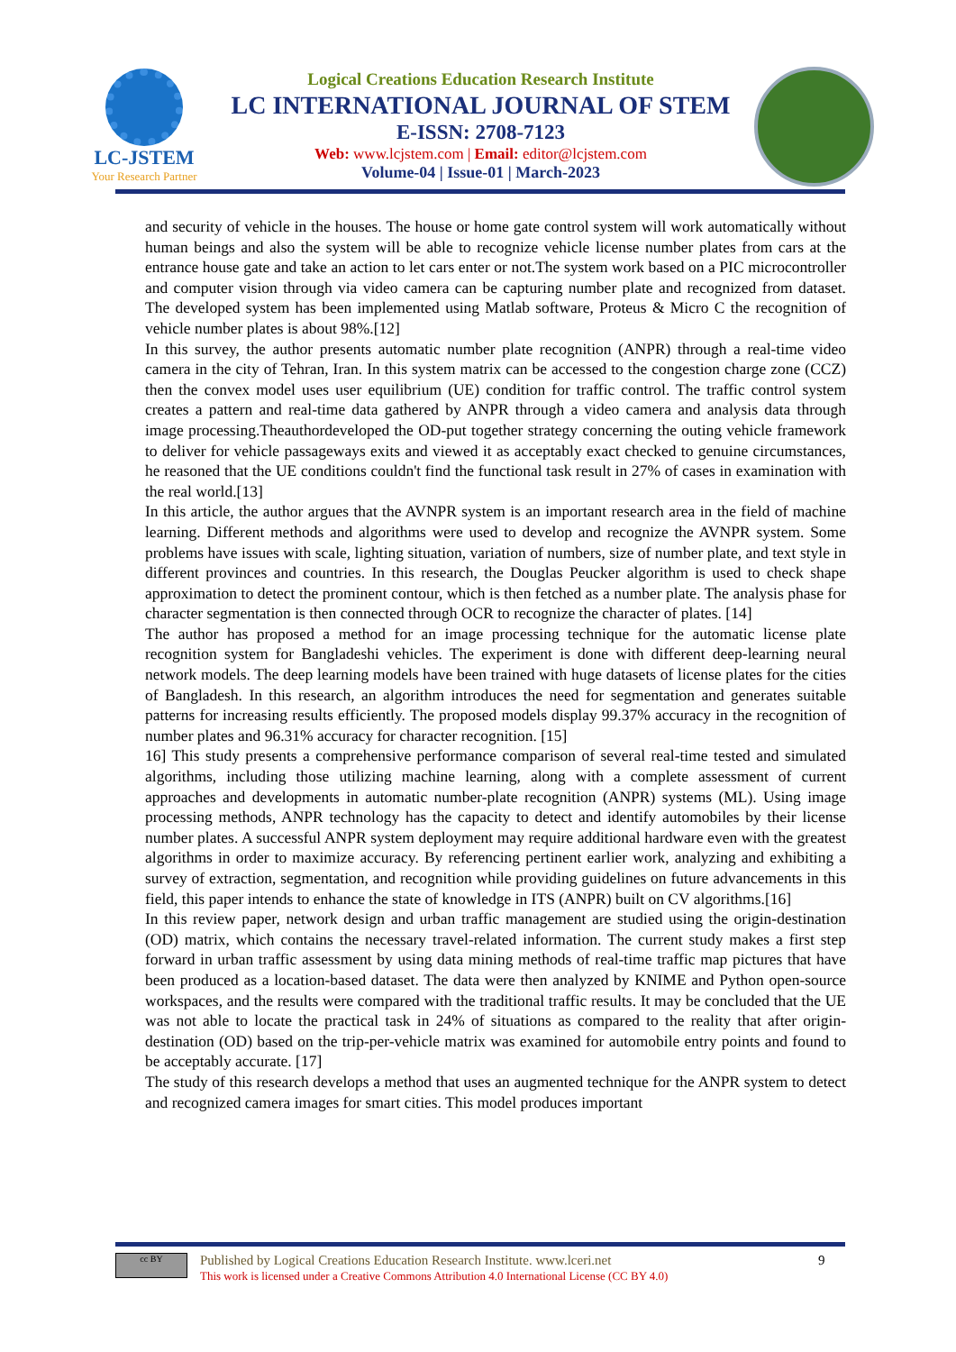LC-JSTEM
Your Research Partner
Logical Creations Education Research Institute
LC INTERNATIONAL JOURNAL OF STEM
E-ISSN: 2708-7123
Web: www.lcjstem.com | Email: editor@lcjstem.com
Volume-04 | Issue-01 | March-2023
and security of vehicle in the houses. The house or home gate control system will work automatically without human beings and also the system will be able to recognize vehicle license number plates from cars at the entrance house gate and take an action to let cars enter or not.The system work based on a PIC microcontroller and computer vision through via video camera can be capturing number plate and recognized from dataset. The developed system has been implemented using Matlab software, Proteus & Micro C the recognition of vehicle number plates is about 98%.[12]
In this survey, the author presents automatic number plate recognition (ANPR) through a real-time video camera in the city of Tehran, Iran. In this system matrix can be accessed to the congestion charge zone (CCZ) then the convex model uses user equilibrium (UE) condition for traffic control. The traffic control system creates a pattern and real-time data gathered by ANPR through a video camera and analysis data through image processing.Theauthordeveloped the OD-put together strategy concerning the outing vehicle framework to deliver for vehicle passageways exits and viewed it as acceptably exact checked to genuine circumstances, he reasoned that the UE conditions couldn't find the functional task result in 27% of cases in examination with the real world.[13]
In this article, the author argues that the AVNPR system is an important research area in the field of machine learning. Different methods and algorithms were used to develop and recognize the AVNPR system. Some problems have issues with scale, lighting situation, variation of numbers, size of number plate, and text style in different provinces and countries. In this research, the Douglas Peucker algorithm is used to check shape approximation to detect the prominent contour, which is then fetched as a number plate. The analysis phase for character segmentation is then connected through OCR to recognize the character of plates. [14]
The author has proposed a method for an image processing technique for the automatic license plate recognition system for Bangladeshi vehicles. The experiment is done with different deep-learning neural network models. The deep learning models have been trained with huge datasets of license plates for the cities of Bangladesh. In this research, an algorithm introduces the need for segmentation and generates suitable patterns for increasing results efficiently. The proposed models display 99.37% accuracy in the recognition of number plates and 96.31% accuracy for character recognition. [15]
16] This study presents a comprehensive performance comparison of several real-time tested and simulated algorithms, including those utilizing machine learning, along with a complete assessment of current approaches and developments in automatic number-plate recognition (ANPR) systems (ML). Using image processing methods, ANPR technology has the capacity to detect and identify automobiles by their license number plates. A successful ANPR system deployment may require additional hardware even with the greatest algorithms in order to maximize accuracy. By referencing pertinent earlier work, analyzing and exhibiting a survey of extraction, segmentation, and recognition while providing guidelines on future advancements in this field, this paper intends to enhance the state of knowledge in ITS (ANPR) built on CV algorithms.[16]
In this review paper, network design and urban traffic management are studied using the origin-destination (OD) matrix, which contains the necessary travel-related information. The current study makes a first step forward in urban traffic assessment by using data mining methods of real-time traffic map pictures that have been produced as a location-based dataset. The data were then analyzed by KNIME and Python open-source workspaces, and the results were compared with the traditional traffic results. It may be concluded that the UE was not able to locate the practical task in 24% of situations as compared to the reality that after origin-destination (OD) based on the trip-per-vehicle matrix was examined for automobile entry points and found to be acceptably accurate. [17]
The study of this research develops a method that uses an augmented technique for the ANPR system to detect and recognized camera images for smart cities. This model produces important
cc BY
Published by Logical Creations Education Research Institute. www.lceri.net
This work is licensed under a Creative Commons Attribution 4.0 International License (CC BY 4.0)
9